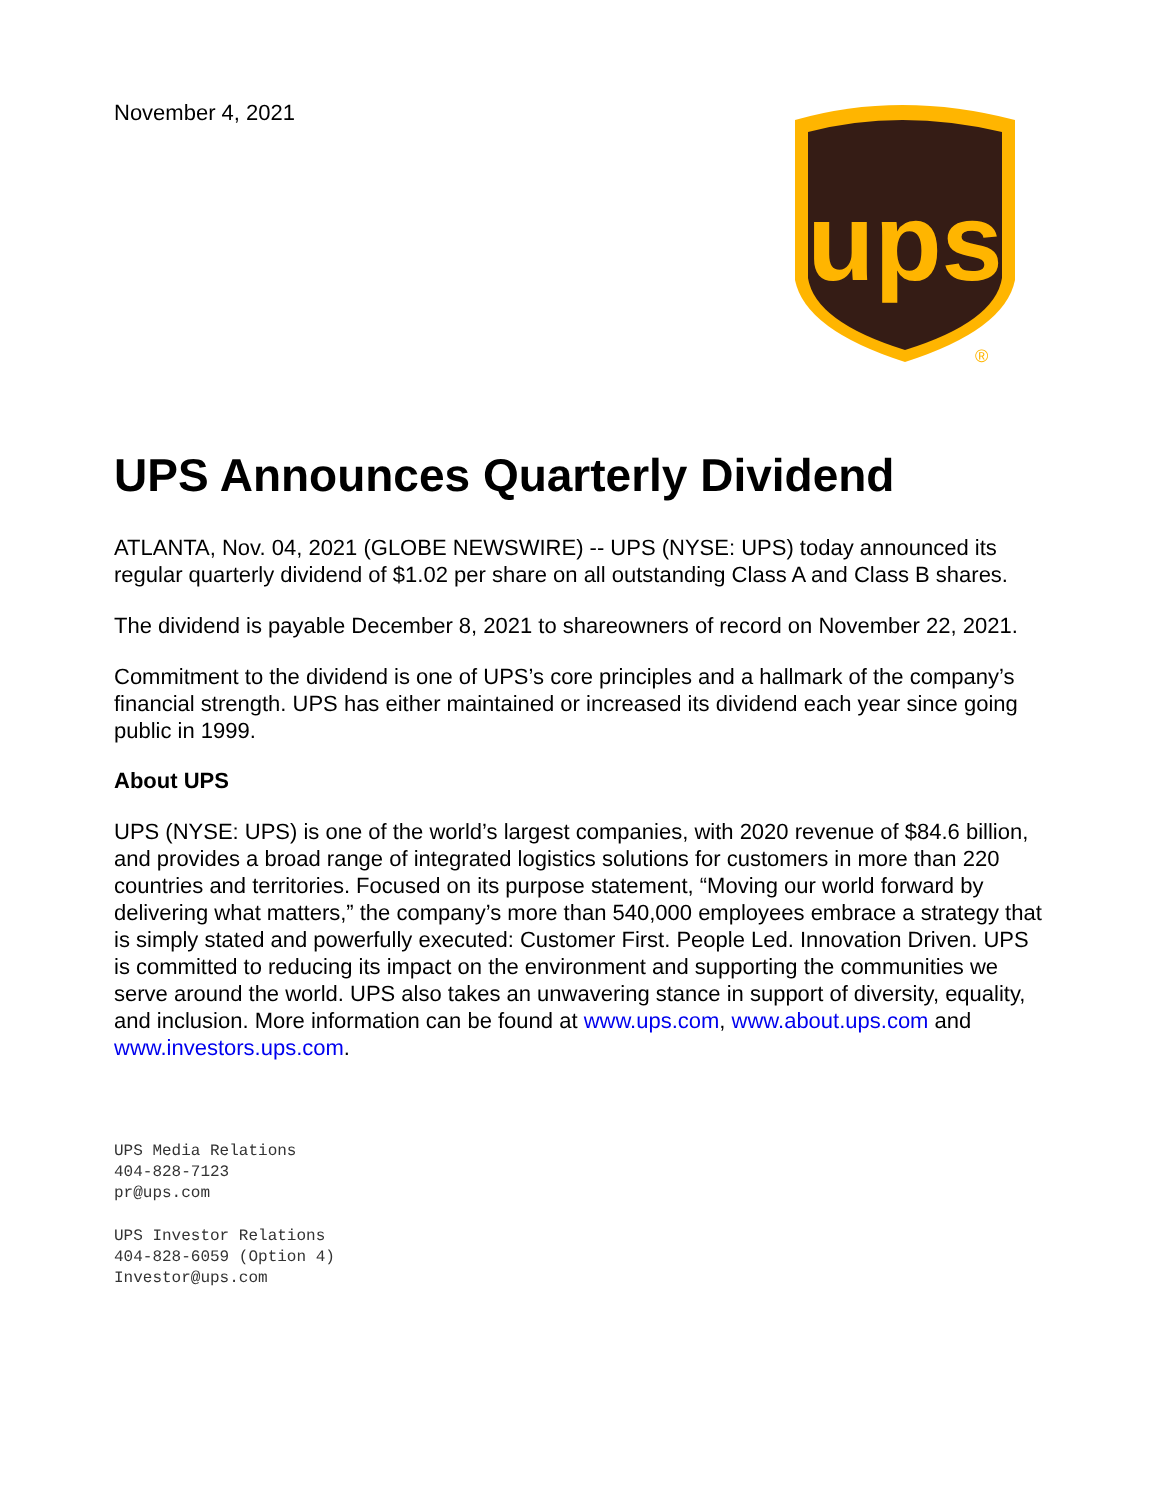November 4, 2021
ups
®
UPS Announces Quarterly Dividend
ATLANTA, Nov. 04, 2021 (GLOBE NEWSWIRE) -- UPS (NYSE: UPS) today announced its regular quarterly dividend of $1.02 per share on all outstanding Class A and Class B shares.
The dividend is payable December 8, 2021 to shareowners of record on November 22, 2021.
Commitment to the dividend is one of UPS’s core principles and a hallmark of the company’s financial strength. UPS has either maintained or increased its dividend each year since going public in 1999.
About UPS
UPS (NYSE: UPS) is one of the world’s largest companies, with 2020 revenue of $84.6 billion, and provides a broad range of integrated logistics solutions for customers in more than 220 countries and territories. Focused on its purpose statement, “Moving our world forward by delivering what matters,” the company’s more than 540,000 employees embrace a strategy that is simply stated and powerfully executed: Customer First. People Led. Innovation Driven. UPS is committed to reducing its impact on the environment and supporting the communities we serve around the world. UPS also takes an unwavering stance in support of diversity, equality, and inclusion. More information can be found at www.ups.com, www.about.ups.com and www.investors.ups.com.
UPS Media Relations
404-828-7123
pr@ups.com
UPS Investor Relations
404-828-6059 (Option 4)
Investor@ups.com